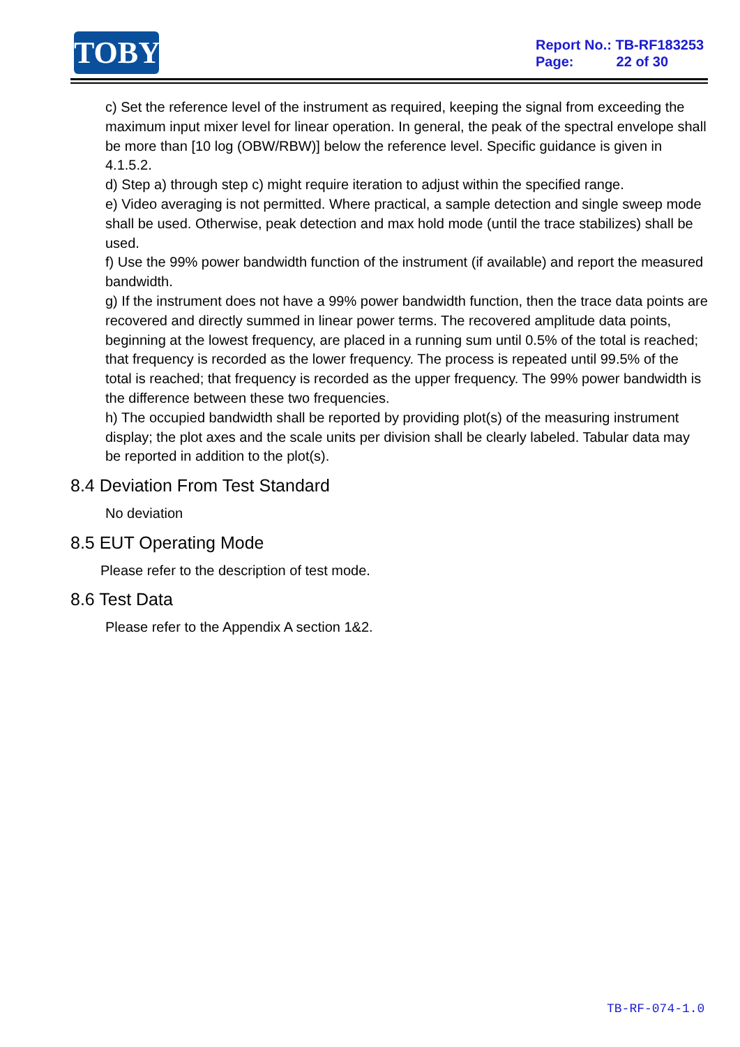TOBY
Report No.: TB-RF183253
Page: 22 of 30
c) Set the reference level of the instrument as required, keeping the signal from exceeding the maximum input mixer level for linear operation. In general, the peak of the spectral envelope shall be more than [10 log (OBW/RBW)] below the reference level. Specific guidance is given in 4.1.5.2.
d) Step a) through step c) might require iteration to adjust within the specified range.
e) Video averaging is not permitted. Where practical, a sample detection and single sweep mode shall be used. Otherwise, peak detection and max hold mode (until the trace stabilizes) shall be used.
f) Use the 99% power bandwidth function of the instrument (if available) and report the measured bandwidth.
g) If the instrument does not have a 99% power bandwidth function, then the trace data points are recovered and directly summed in linear power terms. The recovered amplitude data points, beginning at the lowest frequency, are placed in a running sum until 0.5% of the total is reached; that frequency is recorded as the lower frequency. The process is repeated until 99.5% of the total is reached; that frequency is recorded as the upper frequency. The 99% power bandwidth is the difference between these two frequencies.
h) The occupied bandwidth shall be reported by providing plot(s) of the measuring instrument display; the plot axes and the scale units per division shall be clearly labeled. Tabular data may be reported in addition to the plot(s).
8.4 Deviation From Test Standard
No deviation
8.5 EUT Operating Mode
Please refer to the description of test mode.
8.6 Test Data
Please refer to the Appendix A section 1&2.
TB-RF-074-1.0